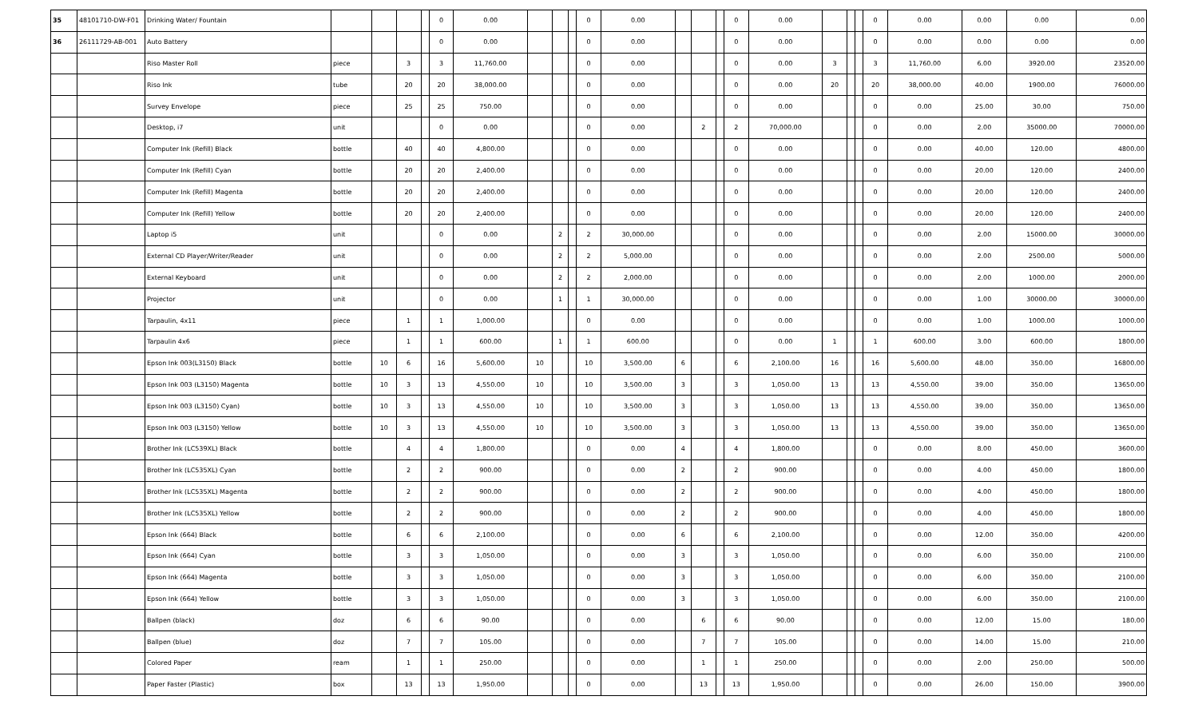| 35 | 48101710-DW-F01 | Drinking Water/ Fountain | | | | | 0 | 0.00 | | | | 0 | 0.00 | | | | 0 | 0.00 | | | | 0 | 0.00 | 0.00 | 0.00 | 0.00 |
| 36 | 26111729-AB-001 | Auto Battery | | | | | 0 | 0.00 | | | | 0 | 0.00 | | | | 0 | 0.00 | | | | 0 | 0.00 | 0.00 | 0.00 | 0.00 |
| | | Riso Master Roll | piece | | 3 | | 3 | 11,760.00 | | | | 0 | 0.00 | | | | 0 | 0.00 | 3 | | | 3 | 11,760.00 | 6.00 | 3920.00 | 23520.00 |
| | | Riso Ink | tube | | 20 | | 20 | 38,000.00 | | | | 0 | 0.00 | | | | 0 | 0.00 | 20 | | | 20 | 38,000.00 | 40.00 | 1900.00 | 76000.00 |
| | | Survey Envelope | piece | | 25 | | 25 | 750.00 | | | | 0 | 0.00 | | | | 0 | 0.00 | | | | 0 | 0.00 | 25.00 | 30.00 | 750.00 |
| | | Desktop, i7 | unit | | | | 0 | 0.00 | | | | 0 | 0.00 | | 2 | | 2 | 70,000.00 | | | | 0 | 0.00 | 2.00 | 35000.00 | 70000.00 |
| | | Computer Ink (Refill) Black | bottle | | 40 | | 40 | 4,800.00 | | | | 0 | 0.00 | | | | 0 | 0.00 | | | | 0 | 0.00 | 40.00 | 120.00 | 4800.00 |
| | | Computer Ink (Refill) Cyan | bottle | | 20 | | 20 | 2,400.00 | | | | 0 | 0.00 | | | | 0 | 0.00 | | | | 0 | 0.00 | 20.00 | 120.00 | 2400.00 |
| | | Computer Ink (Refill) Magenta | bottle | | 20 | | 20 | 2,400.00 | | | | 0 | 0.00 | | | | 0 | 0.00 | | | | 0 | 0.00 | 20.00 | 120.00 | 2400.00 |
| | | Computer Ink (Refill) Yellow | bottle | | 20 | | 20 | 2,400.00 | | | | 0 | 0.00 | | | | 0 | 0.00 | | | | 0 | 0.00 | 20.00 | 120.00 | 2400.00 |
| | | Laptop i5 | unit | | | | 0 | 0.00 | | 2 | | 2 | 30,000.00 | | | | 0 | 0.00 | | | | 0 | 0.00 | 2.00 | 15000.00 | 30000.00 |
| | | External CD Player/Writer/Reader | unit | | | | 0 | 0.00 | | 2 | | 2 | 5,000.00 | | | | 0 | 0.00 | | | | 0 | 0.00 | 2.00 | 2500.00 | 5000.00 |
| | | External Keyboard | unit | | | | 0 | 0.00 | | 2 | | 2 | 2,000.00 | | | | 0 | 0.00 | | | | 0 | 0.00 | 2.00 | 1000.00 | 2000.00 |
| | | Projector | unit | | | | 0 | 0.00 | | 1 | | 1 | 30,000.00 | | | | 0 | 0.00 | | | | 0 | 0.00 | 1.00 | 30000.00 | 30000.00 |
| | | Tarpaulin, 4x11 | piece | | 1 | | 1 | 1,000.00 | | | | 0 | 0.00 | | | | 0 | 0.00 | | | | 0 | 0.00 | 1.00 | 1000.00 | 1000.00 |
| | | Tarpaulin 4x6 | piece | | 1 | | 1 | 600.00 | | 1 | | 1 | 600.00 | | | | 0 | 0.00 | 1 | | | 1 | 600.00 | 3.00 | 600.00 | 1800.00 |
| | | Epson Ink 003(L3150) Black | bottle | 10 | 6 | | 16 | 5,600.00 | 10 | | | 10 | 3,500.00 | 6 | | | 6 | 2,100.00 | 16 | | | 16 | 5,600.00 | 48.00 | 350.00 | 16800.00 |
| | | Epson Ink 003 (L3150) Magenta | bottle | 10 | 3 | | 13 | 4,550.00 | 10 | | | 10 | 3,500.00 | 3 | | | 3 | 1,050.00 | 13 | | | 13 | 4,550.00 | 39.00 | 350.00 | 13650.00 |
| | | Epson Ink 003 (L3150) Cyan) | bottle | 10 | 3 | | 13 | 4,550.00 | 10 | | | 10 | 3,500.00 | 3 | | | 3 | 1,050.00 | 13 | | | 13 | 4,550.00 | 39.00 | 350.00 | 13650.00 |
| | | Epson Ink 003 (L3150) Yellow | bottle | 10 | 3 | | 13 | 4,550.00 | 10 | | | 10 | 3,500.00 | 3 | | | 3 | 1,050.00 | 13 | | | 13 | 4,550.00 | 39.00 | 350.00 | 13650.00 |
| | | Brother Ink (LC539XL) Black | bottle | | 4 | | 4 | 1,800.00 | | | | 0 | 0.00 | 4 | | | 4 | 1,800.00 | | | | 0 | 0.00 | 8.00 | 450.00 | 3600.00 |
| | | Brother Ink (LC535XL) Cyan | bottle | | 2 | | 2 | 900.00 | | | | 0 | 0.00 | 2 | | | 2 | 900.00 | | | | 0 | 0.00 | 4.00 | 450.00 | 1800.00 |
| | | Brother Ink (LC535XL) Magenta | bottle | | 2 | | 2 | 900.00 | | | | 0 | 0.00 | 2 | | | 2 | 900.00 | | | | 0 | 0.00 | 4.00 | 450.00 | 1800.00 |
| | | Brother Ink (LC535XL) Yellow | bottle | | 2 | | 2 | 900.00 | | | | 0 | 0.00 | 2 | | | 2 | 900.00 | | | | 0 | 0.00 | 4.00 | 450.00 | 1800.00 |
| | | Epson Ink (664) Black | bottle | | 6 | | 6 | 2,100.00 | | | | 0 | 0.00 | 6 | | | 6 | 2,100.00 | | | | 0 | 0.00 | 12.00 | 350.00 | 4200.00 |
| | | Epson Ink (664) Cyan | bottle | | 3 | | 3 | 1,050.00 | | | | 0 | 0.00 | 3 | | | 3 | 1,050.00 | | | | 0 | 0.00 | 6.00 | 350.00 | 2100.00 |
| | | Epson Ink (664) Magenta | bottle | | 3 | | 3 | 1,050.00 | | | | 0 | 0.00 | 3 | | | 3 | 1,050.00 | | | | 0 | 0.00 | 6.00 | 350.00 | 2100.00 |
| | | Epson Ink (664) Yellow | bottle | | 3 | | 3 | 1,050.00 | | | | 0 | 0.00 | 3 | | | 3 | 1,050.00 | | | | 0 | 0.00 | 6.00 | 350.00 | 2100.00 |
| | | Ballpen (black) | doz | | 6 | | 6 | 90.00 | | | | 0 | 0.00 | | 6 | | 6 | 90.00 | | | | 0 | 0.00 | 12.00 | 15.00 | 180.00 |
| | | Ballpen (blue) | doz | | 7 | | 7 | 105.00 | | | | 0 | 0.00 | | 7 | | 7 | 105.00 | | | | 0 | 0.00 | 14.00 | 15.00 | 210.00 |
| | | Colored Paper | ream | | 1 | | 1 | 250.00 | | | | 0 | 0.00 | | 1 | | 1 | 250.00 | | | | 0 | 0.00 | 2.00 | 250.00 | 500.00 |
| | | Paper Faster (Plastic) | box | | 13 | | 13 | 1,950.00 | | | | 0 | 0.00 | | 13 | | 13 | 1,950.00 | | | | 0 | 0.00 | 26.00 | 150.00 | 3900.00 |